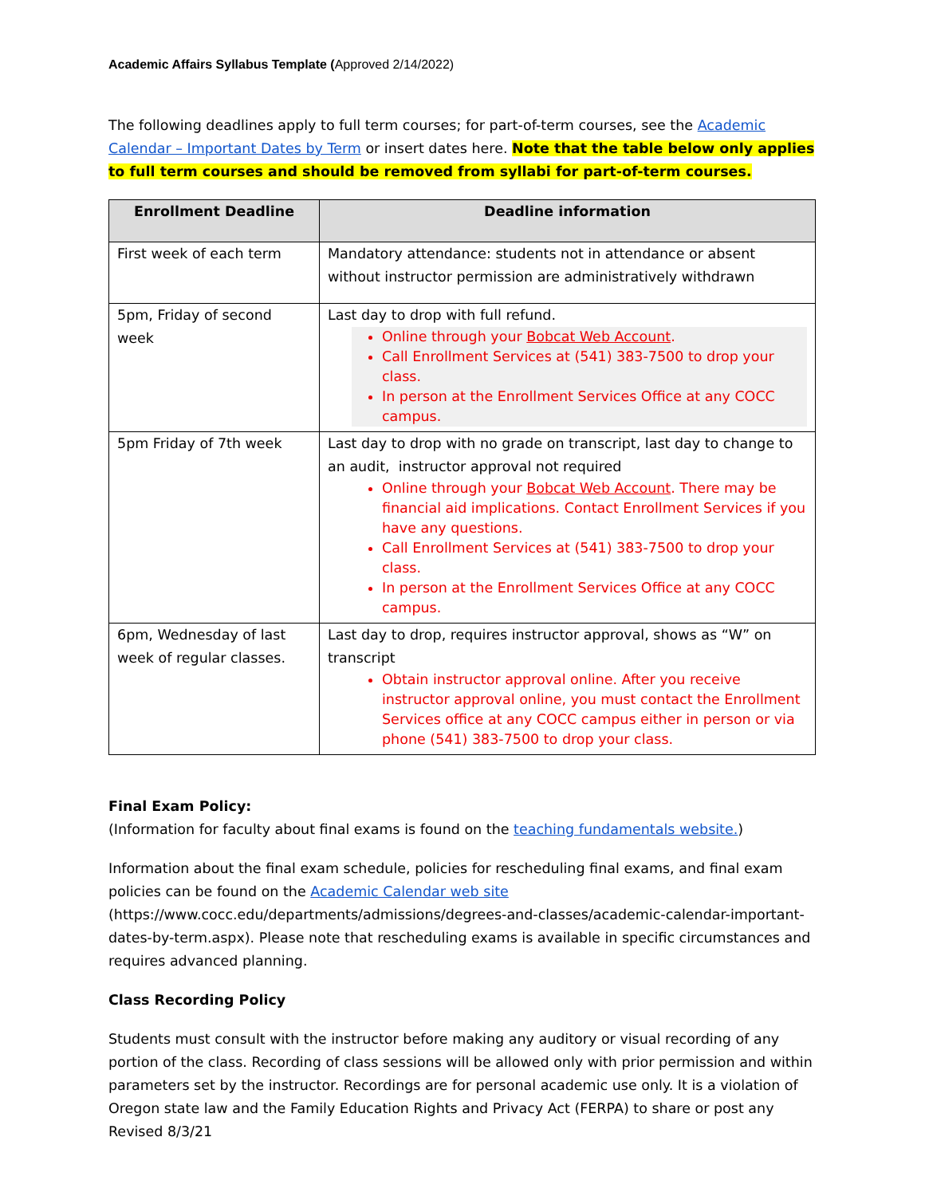Academic Affairs Syllabus Template (Approved 2/14/2022)
The following deadlines apply to full term courses; for part-of-term courses, see the Academic Calendar – Important Dates by Term or insert dates here. Note that the table below only applies to full term courses and should be removed from syllabi for part-of-term courses.
| Enrollment Deadline | Deadline information |
| --- | --- |
| First week of each term | Mandatory attendance: students not in attendance or absent without instructor permission are administratively withdrawn |
| 5pm, Friday of second week | Last day to drop with full refund. Online through your Bobcat Web Account . Call Enrollment Services at (541) 383-7500 to drop your class. In person at the Enrollment Services Office at any COCC campus. |
| 5pm Friday of 7th week | Last day to drop with no grade on transcript, last day to change to an audit, instructor approval not required Online through your Bobcat Web Account . There may be financial aid implications. Contact Enrollment Services if you have any questions. Call Enrollment Services at (541) 383-7500 to drop your class. In person at the Enrollment Services Office at any COCC campus. |
| 6pm, Wednesday of last week of regular classes. | Last day to drop, requires instructor approval, shows as “W” on transcript Obtain instructor approval online. After you receive instructor approval online, you must contact the Enrollment Services office at any COCC campus either in person or via phone (541) 383-7500 to drop your class. |
Final Exam Policy:
(Information for faculty about final exams is found on the teaching fundamentals website.)
Information about the final exam schedule, policies for rescheduling final exams, and final exam policies can be found on the Academic Calendar web site (https://www.cocc.edu/departments/admissions/degrees-and-classes/academic-calendar-important-dates-by-term.aspx). Please note that rescheduling exams is available in specific circumstances and requires advanced planning.
Class Recording Policy
Students must consult with the instructor before making any auditory or visual recording of any portion of the class. Recording of class sessions will be allowed only with prior permission and within parameters set by the instructor. Recordings are for personal academic use only. It is a violation of Oregon state law and the Family Education Rights and Privacy Act (FERPA) to share or post any
Revised 8/3/21